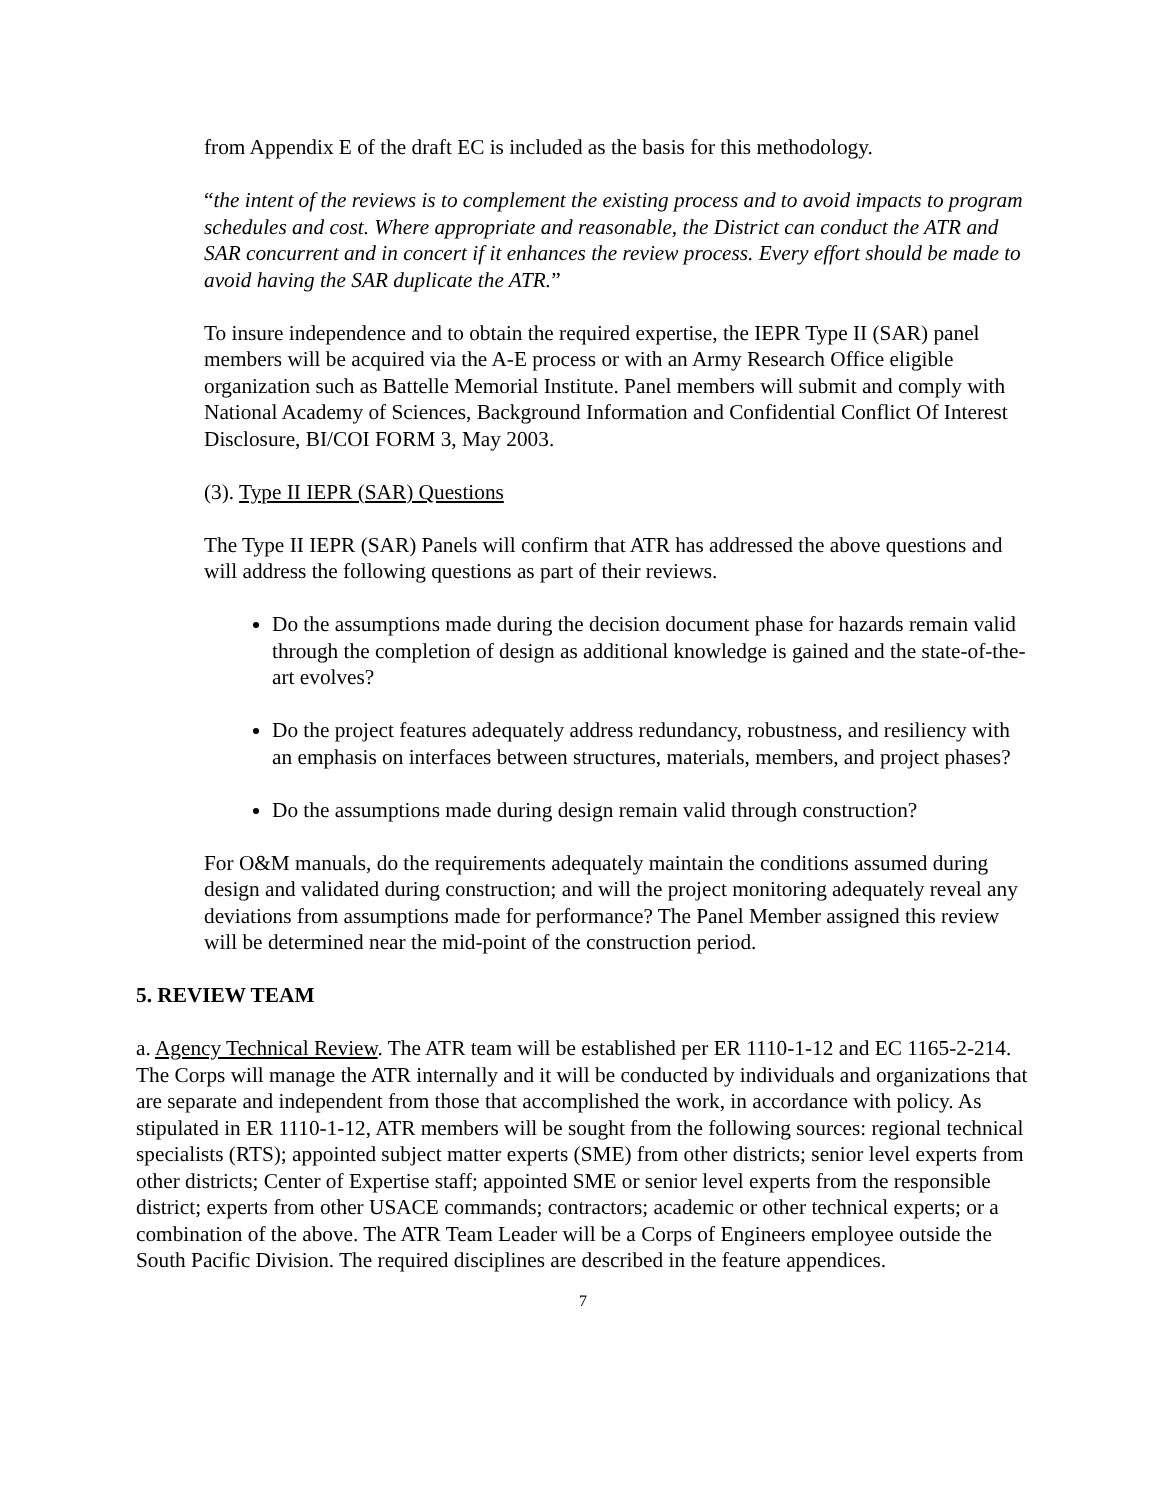from Appendix E of the draft EC is included as the basis for this methodology.
“the intent of the reviews is to complement the existing process and to avoid impacts to program schedules and cost. Where appropriate and reasonable, the District can conduct the ATR and SAR concurrent and in concert if it enhances the review process. Every effort should be made to avoid having the SAR duplicate the ATR.”
To insure independence and to obtain the required expertise, the IEPR Type II (SAR) panel members will be acquired via the A-E process or with an Army Research Office eligible organization such as Battelle Memorial Institute. Panel members will submit and comply with National Academy of Sciences, Background Information and Confidential Conflict Of Interest Disclosure, BI/COI FORM 3, May 2003.
(3). Type II IEPR (SAR) Questions
The Type II IEPR (SAR) Panels will confirm that ATR has addressed the above questions and will address the following questions as part of their reviews.
Do the assumptions made during the decision document phase for hazards remain valid through the completion of design as additional knowledge is gained and the state-of-the-art evolves?
Do the project features adequately address redundancy, robustness, and resiliency with an emphasis on interfaces between structures, materials, members, and project phases?
Do the assumptions made during design remain valid through construction?
For O&M manuals, do the requirements adequately maintain the conditions assumed during design and validated during construction; and will the project monitoring adequately reveal any deviations from assumptions made for performance? The Panel Member assigned this review will be determined near the mid-point of the construction period.
5. REVIEW TEAM
a. Agency Technical Review. The ATR team will be established per ER 1110-1-12 and EC 1165-2-214. The Corps will manage the ATR internally and it will be conducted by individuals and organizations that are separate and independent from those that accomplished the work, in accordance with policy. As stipulated in ER 1110-1-12, ATR members will be sought from the following sources: regional technical specialists (RTS); appointed subject matter experts (SME) from other districts; senior level experts from other districts; Center of Expertise staff; appointed SME or senior level experts from the responsible district; experts from other USACE commands; contractors; academic or other technical experts; or a combination of the above. The ATR Team Leader will be a Corps of Engineers employee outside the South Pacific Division. The required disciplines are described in the feature appendices.
7